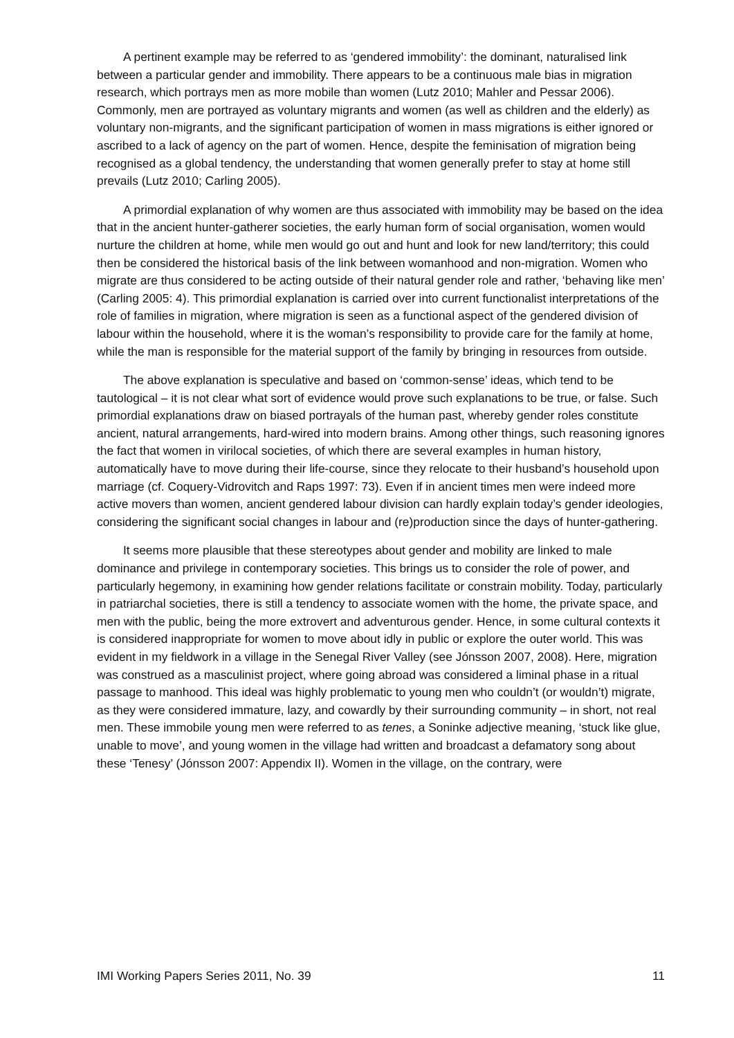A pertinent example may be referred to as ‘gendered immobility’: the dominant, naturalised link between a particular gender and immobility. There appears to be a continuous male bias in migration research, which portrays men as more mobile than women (Lutz 2010; Mahler and Pessar 2006). Commonly, men are portrayed as voluntary migrants and women (as well as children and the elderly) as voluntary non-migrants, and the significant participation of women in mass migrations is either ignored or ascribed to a lack of agency on the part of women. Hence, despite the feminisation of migration being recognised as a global tendency, the understanding that women generally prefer to stay at home still prevails (Lutz 2010; Carling 2005).
A primordial explanation of why women are thus associated with immobility may be based on the idea that in the ancient hunter-gatherer societies, the early human form of social organisation, women would nurture the children at home, while men would go out and hunt and look for new land/territory; this could then be considered the historical basis of the link between womanhood and non-migration. Women who migrate are thus considered to be acting outside of their natural gender role and rather, ‘behaving like men’ (Carling 2005: 4). This primordial explanation is carried over into current functionalist interpretations of the role of families in migration, where migration is seen as a functional aspect of the gendered division of labour within the household, where it is the woman’s responsibility to provide care for the family at home, while the man is responsible for the material support of the family by bringing in resources from outside.
The above explanation is speculative and based on ‘common-sense’ ideas, which tend to be tautological – it is not clear what sort of evidence would prove such explanations to be true, or false. Such primordial explanations draw on biased portrayals of the human past, whereby gender roles constitute ancient, natural arrangements, hard-wired into modern brains. Among other things, such reasoning ignores the fact that women in virilocal societies, of which there are several examples in human history, automatically have to move during their life-course, since they relocate to their husband’s household upon marriage (cf. Coquery-Vidrovitch and Raps 1997: 73). Even if in ancient times men were indeed more active movers than women, ancient gendered labour division can hardly explain today’s gender ideologies, considering the significant social changes in labour and (re)production since the days of hunter-gathering.
It seems more plausible that these stereotypes about gender and mobility are linked to male dominance and privilege in contemporary societies. This brings us to consider the role of power, and particularly hegemony, in examining how gender relations facilitate or constrain mobility. Today, particularly in patriarchal societies, there is still a tendency to associate women with the home, the private space, and men with the public, being the more extrovert and adventurous gender. Hence, in some cultural contexts it is considered inappropriate for women to move about idly in public or explore the outer world. This was evident in my fieldwork in a village in the Senegal River Valley (see Jónsson 2007, 2008). Here, migration was construed as a masculinist project, where going abroad was considered a liminal phase in a ritual passage to manhood. This ideal was highly problematic to young men who couldn’t (or wouldn’t) migrate, as they were considered immature, lazy, and cowardly by their surrounding community – in short, not real men. These immobile young men were referred to as tenes, a Soninke adjective meaning, ‘stuck like glue, unable to move’, and young women in the village had written and broadcast a defamatory song about these ‘Tenesy’ (Jónsson 2007: Appendix II). Women in the village, on the contrary, were
IMI Working Papers Series 2011, No. 39 11